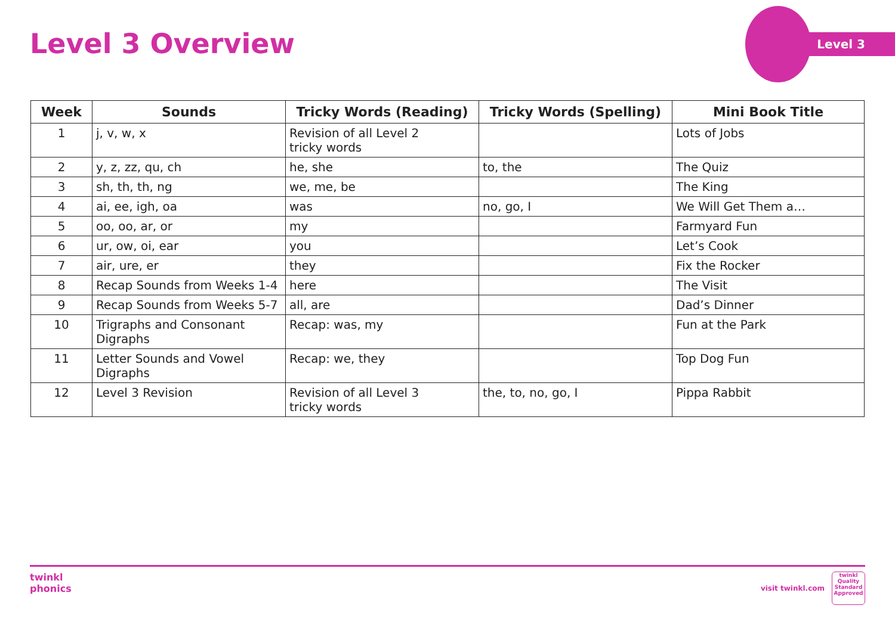Level 3 Overview
Level 3
| Week | Sounds | Tricky Words (Reading) | Tricky Words (Spelling) | Mini Book Title |
| --- | --- | --- | --- | --- |
| 1 | j, v, w, x | Revision of all Level 2 tricky words | | Lots of Jobs |
| 2 | y, z, zz, qu, ch | he, she | to, the | The Quiz |
| 3 | sh, th, th, ng | we, me, be | | The King |
| 4 | ai, ee, igh, oa | was | no, go, I | We Will Get Them a… |
| 5 | oo, oo, ar, or | my | | Farmyard Fun |
| 6 | ur, ow, oi, ear | you | | Let’s Cook |
| 7 | air, ure, er | they | | Fix the Rocker |
| 8 | Recap Sounds from Weeks 1-4 | here | | The Visit |
| 9 | Recap Sounds from Weeks 5-7 | all, are | | Dad’s Dinner |
| 10 | Trigraphs and Consonant Digraphs | Recap: was, my | | Fun at the Park |
| 11 | Letter Sounds and Vowel Digraphs | Recap: we, they | | Top Dog Fun |
| 12 | Level 3 Revision | Revision of all Level 3 tricky words | the, to, no, go, I | Pippa Rabbit |
twinkl
phonics
visit twinkl.com
twinkl
Quality Standard Approved